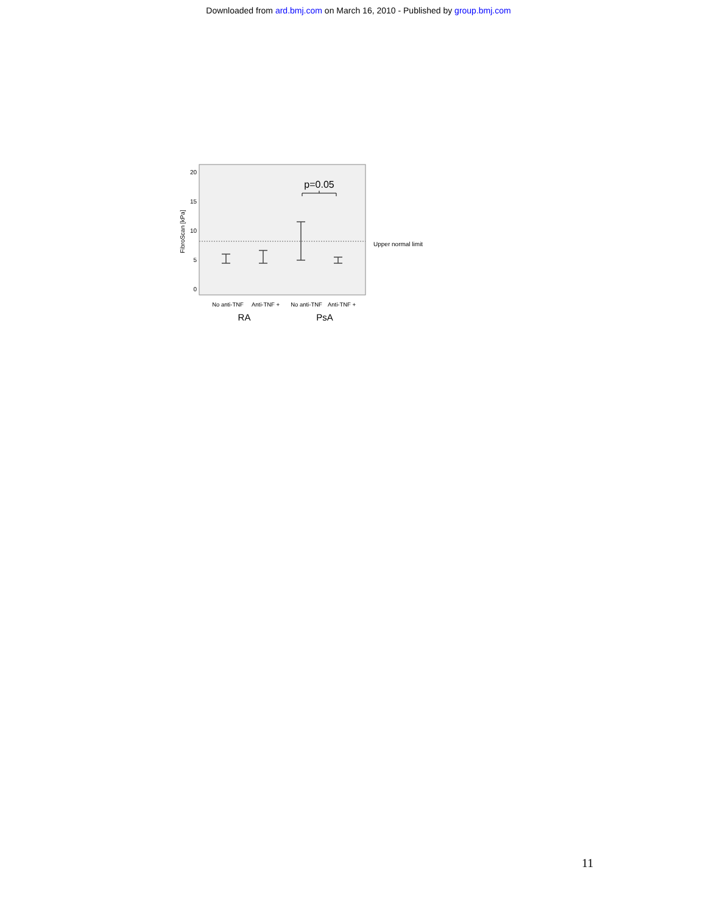Downloaded from ard.bmj.com on March 16, 2010 - Published by group.bmj.com
FibroScan [kPa]
20
15
10
5
0
p=0.05
Upper normal limit
No anti-TNF
Anti-TNF +
No anti-TNF
Anti-TNF +
RA
PsA
11